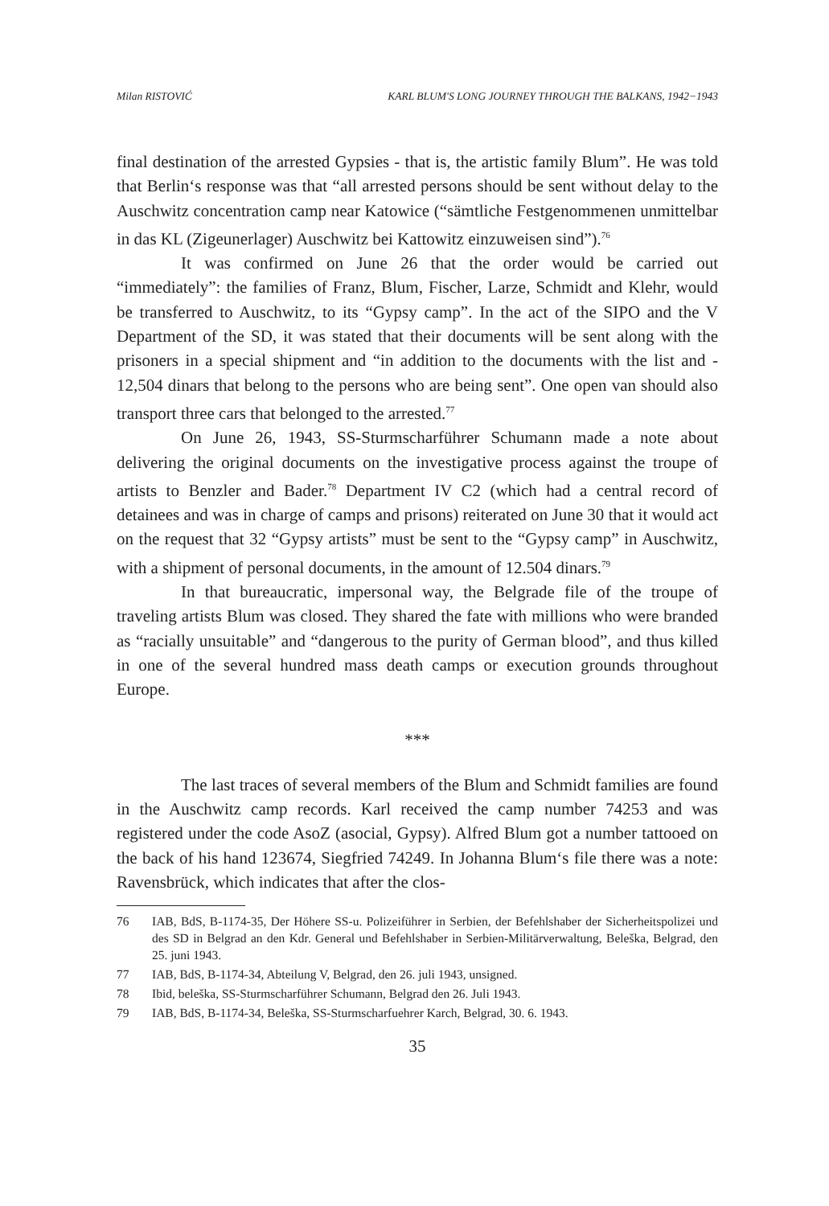Milan RISTOVIĆ KARL BLUM'S LONG JOURNEY THROUGH THE BALKANS, 1942−1943
final destination of the arrested Gypsies - that is, the artistic family Blum”. He was told that Berlin‘s response was that “all arrested persons should be sent without delay to the Auschwitz concentration camp near Katowice (“sämtliche Festgenommenen unmittelbar in das KL (Zigeunerlager) Auschwitz bei Kattowitz einzuweisen sind”).<sup>76</sup>
It was confirmed on June 26 that the order would be carried out “immediately”: the families of Franz, Blum, Fischer, Larze, Schmidt and Klehr, would be transferred to Auschwitz, to its “Gypsy camp”. In the act of the SIPO and the V Department of the SD, it was stated that their documents will be sent along with the prisoners in a special shipment and “in addition to the documents with the list and - 12,504 dinars that belong to the persons who are being sent”. One open van should also transport three cars that belonged to the arrested.<sup>77</sup>
On June 26, 1943, SS-Sturmscharführer Schumann made a note about delivering the original documents on the investigative process against the troupe of artists to Benzler and Bader.<sup>78</sup> Department IV C2 (which had a central record of detainees and was in charge of camps and prisons) reiterated on June 30 that it would act on the request that 32 “Gypsy artists” must be sent to the “Gypsy camp” in Auschwitz, with a shipment of personal documents, in the amount of 12.504 dinars.<sup>79</sup>
In that bureaucratic, impersonal way, the Belgrade file of the troupe of traveling artists Blum was closed. They shared the fate with millions who were branded as “racially unsuitable” and “dangerous to the purity of German blood”, and thus killed in one of the several hundred mass death camps or execution grounds throughout Europe.
***
The last traces of several members of the Blum and Schmidt families are found in the Auschwitz camp records. Karl received the camp number 74253 and was registered under the code AsoZ (asocial, Gypsy). Alfred Blum got a number tattooed on the back of his hand 123674, Siegfried 74249. In Johanna Blum‘s file there was a note: Ravensbrück, which indicates that after the clos-
76 IAB, BdS, B-1174-35, Der Höhere SS-u. Polizeiführer in Serbien, der Befehlshaber der Sicherheitspolizei und des SD in Belgrad an den Kdr. General und Befehlshaber in Serbien-Militärverwaltung, Beleška, Belgrad, den 25. juni 1943.
77 IAB, BdS, B-1174-34, Abteilung V, Belgrad, den 26. juli 1943, unsigned.
78 Ibid, beleška, SS-Sturmscharführer Schumann, Belgrad den 26. Juli 1943.
79 IAB, BdS, B-1174-34, Beleška, SS-Sturmscharfuehrer Karch, Belgrad, 30. 6. 1943.
35